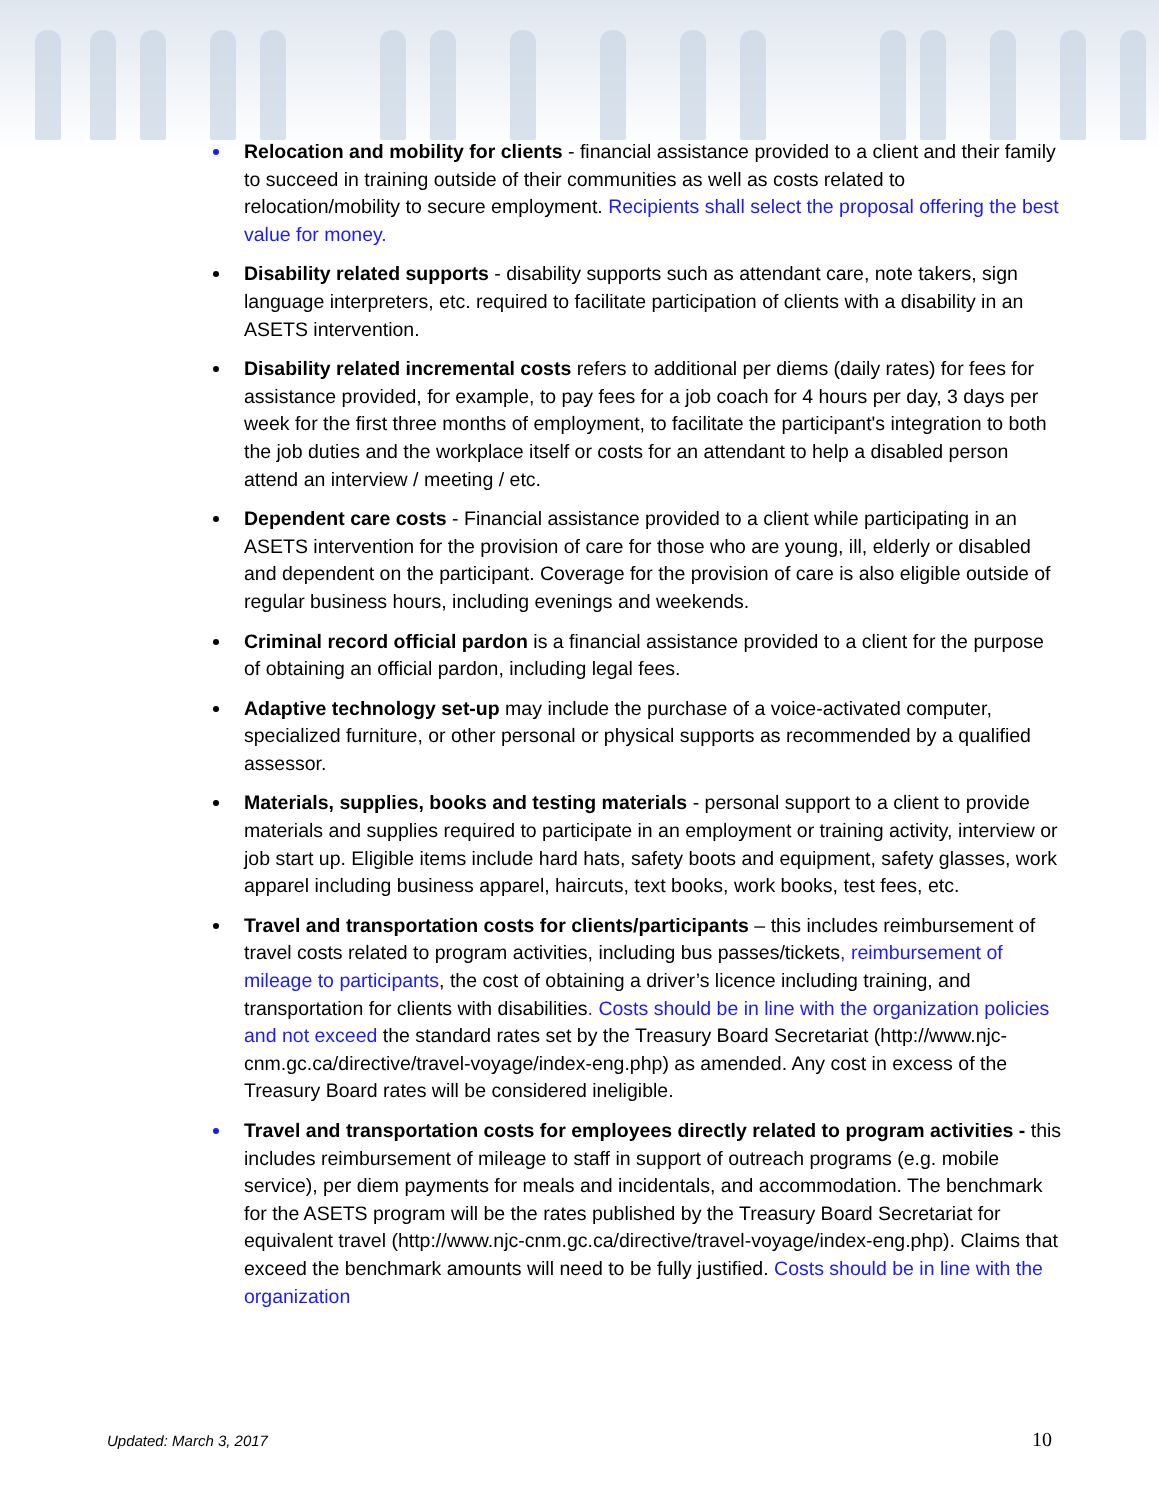Relocation and mobility for clients - financial assistance provided to a client and their family to succeed in training outside of their communities as well as costs related to relocation/mobility to secure employment. Recipients shall select the proposal offering the best value for money.
Disability related supports - disability supports such as attendant care, note takers, sign language interpreters, etc. required to facilitate participation of clients with a disability in an ASETS intervention.
Disability related incremental costs refers to additional per diems (daily rates) for fees for assistance provided, for example, to pay fees for a job coach for 4 hours per day, 3 days per week for the first three months of employment, to facilitate the participant's integration to both the job duties and the workplace itself or costs for an attendant to help a disabled person attend an interview / meeting / etc.
Dependent care costs - Financial assistance provided to a client while participating in an ASETS intervention for the provision of care for those who are young, ill, elderly or disabled and dependent on the participant. Coverage for the provision of care is also eligible outside of regular business hours, including evenings and weekends.
Criminal record official pardon is a financial assistance provided to a client for the purpose of obtaining an official pardon, including legal fees.
Adaptive technology set-up may include the purchase of a voice-activated computer, specialized furniture, or other personal or physical supports as recommended by a qualified assessor.
Materials, supplies, books and testing materials - personal support to a client to provide materials and supplies required to participate in an employment or training activity, interview or job start up. Eligible items include hard hats, safety boots and equipment, safety glasses, work apparel including business apparel, haircuts, text books, work books, test fees, etc.
Travel and transportation costs for clients/participants – this includes reimbursement of travel costs related to program activities, including bus passes/tickets, reimbursement of mileage to participants, the cost of obtaining a driver’s licence including training, and transportation for clients with disabilities. Costs should be in line with the organization policies and not exceed the standard rates set by the Treasury Board Secretariat (http://www.njc-cnm.gc.ca/directive/travel-voyage/index-eng.php) as amended. Any cost in excess of the Treasury Board rates will be considered ineligible.
Travel and transportation costs for employees directly related to program activities - this includes reimbursement of mileage to staff in support of outreach programs (e.g. mobile service), per diem payments for meals and incidentals, and accommodation. The benchmark for the ASETS program will be the rates published by the Treasury Board Secretariat for equivalent travel (http://www.njc-cnm.gc.ca/directive/travel-voyage/index-eng.php). Claims that exceed the benchmark amounts will need to be fully justified. Costs should be in line with the organization
Updated: March 3, 2017 10